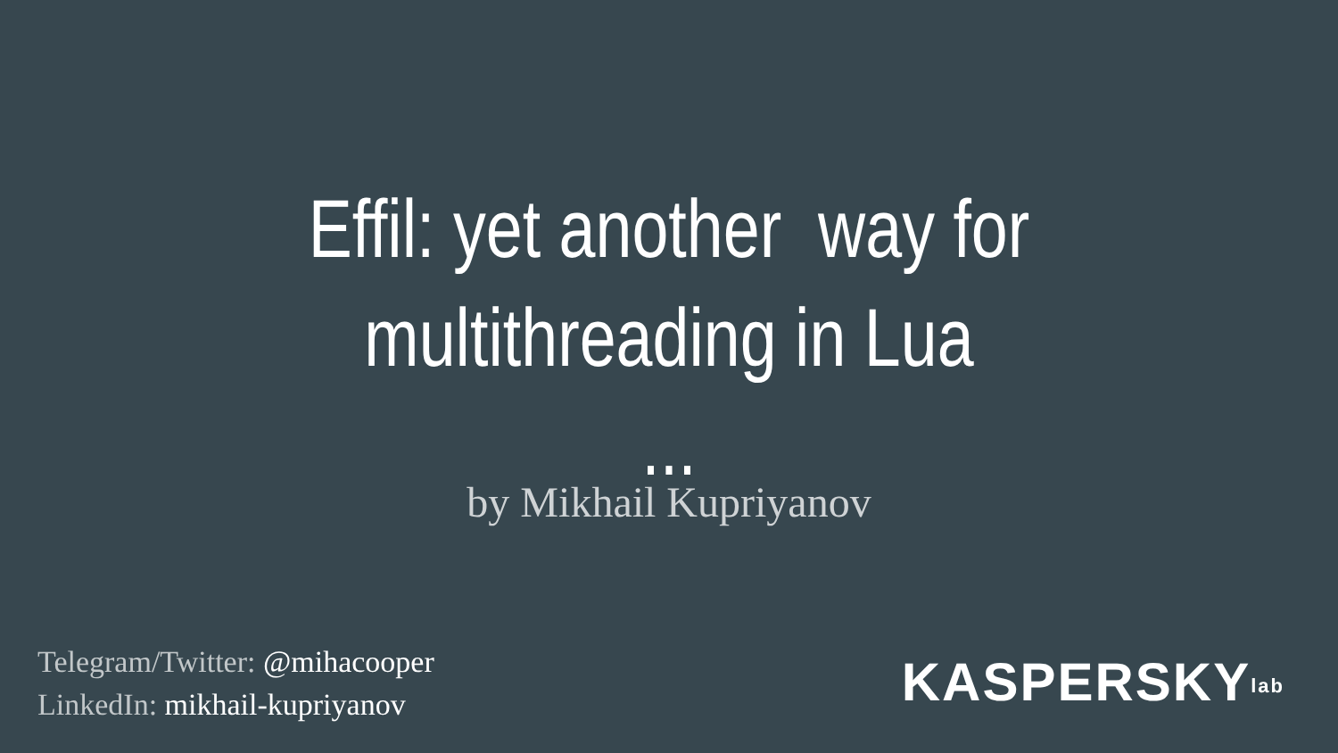Effil: yet another way for
multithreading in Lua
...
by Mikhail Kupriyanov
Telegram/Twitter: @mihacooper
LinkedIn: mikhail-kupriyanov
KASPERSKYlab